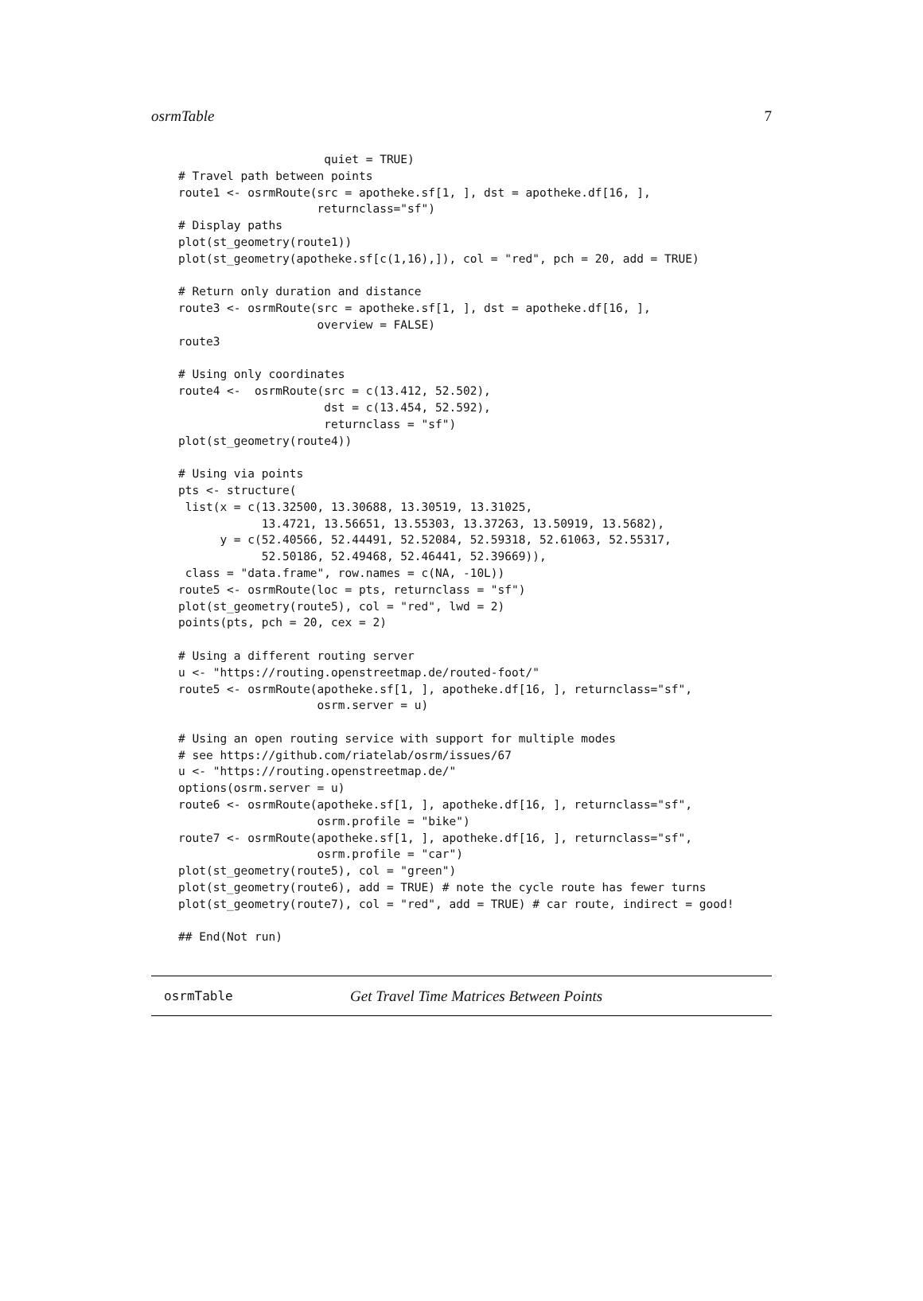osrmTable 7
                     quiet = TRUE)
# Travel path between points
route1 <- osrmRoute(src = apotheke.sf[1, ], dst = apotheke.df[16, ],
                    returnclass="sf")
# Display paths
plot(st_geometry(route1))
plot(st_geometry(apotheke.sf[c(1,16),]), col = "red", pch = 20, add = TRUE)

# Return only duration and distance
route3 <- osrmRoute(src = apotheke.sf[1, ], dst = apotheke.df[16, ],
                    overview = FALSE)
route3

# Using only coordinates
route4 <-  osrmRoute(src = c(13.412, 52.502),
                     dst = c(13.454, 52.592),
                     returnclass = "sf")
plot(st_geometry(route4))

# Using via points
pts <- structure(
 list(x = c(13.32500, 13.30688, 13.30519, 13.31025,
            13.4721, 13.56651, 13.55303, 13.37263, 13.50919, 13.5682),
      y = c(52.40566, 52.44491, 52.52084, 52.59318, 52.61063, 52.55317,
            52.50186, 52.49468, 52.46441, 52.39669)),
 class = "data.frame", row.names = c(NA, -10L))
route5 <- osrmRoute(loc = pts, returnclass = "sf")
plot(st_geometry(route5), col = "red", lwd = 2)
points(pts, pch = 20, cex = 2)

# Using a different routing server
u <- "https://routing.openstreetmap.de/routed-foot/"
route5 <- osrmRoute(apotheke.sf[1, ], apotheke.df[16, ], returnclass="sf",
                    osrm.server = u)

# Using an open routing service with support for multiple modes
# see https://github.com/riatelab/osrm/issues/67
u <- "https://routing.openstreetmap.de/"
options(osrm.server = u)
route6 <- osrmRoute(apotheke.sf[1, ], apotheke.df[16, ], returnclass="sf",
                    osrm.profile = "bike")
route7 <- osrmRoute(apotheke.sf[1, ], apotheke.df[16, ], returnclass="sf",
                    osrm.profile = "car")
plot(st_geometry(route5), col = "green")
plot(st_geometry(route6), add = TRUE) # note the cycle route has fewer turns
plot(st_geometry(route7), col = "red", add = TRUE) # car route, indirect = good!

## End(Not run)
osrmTable Get Travel Time Matrices Between Points